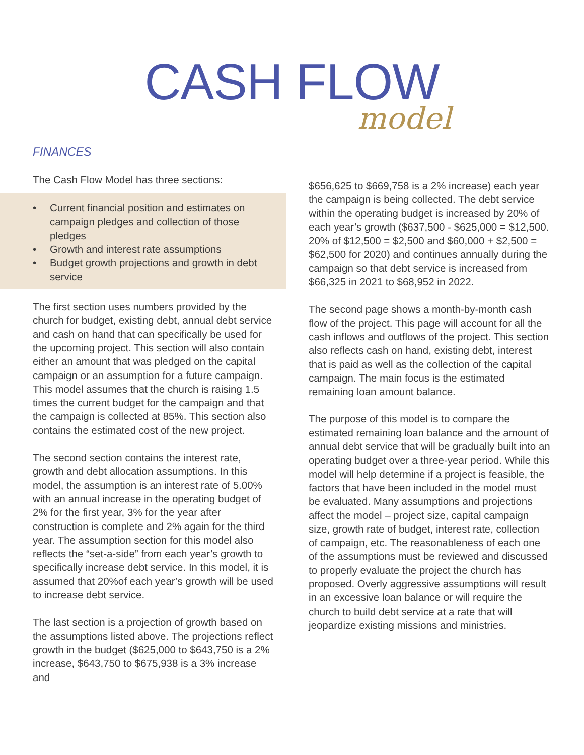CASH FLOW
model
FINANCES
The Cash Flow Model has three sections:
• Current financial position and estimates on campaign pledges and collection of those pledges
• Growth and interest rate assumptions
• Budget growth projections and growth in debt service
The first section uses numbers provided by the church for budget, existing debt, annual debt service and cash on hand that can specifically be used for the upcoming project. This section will also contain either an amount that was pledged on the capital campaign or an assumption for a future campaign. This model assumes that the church is raising 1.5 times the current budget for the campaign and that the campaign is collected at 85%. This section also contains the estimated cost of the new project.
The second section contains the interest rate, growth and debt allocation assumptions. In this model, the assumption is an interest rate of 5.00% with an annual increase in the operating budget of 2% for the first year, 3% for the year after construction is complete and 2% again for the third year. The assumption section for this model also reflects the “set-a-side” from each year’s growth to specifically increase debt service. In this model, it is assumed that 20%of each year’s growth will be used to increase debt service.
The last section is a projection of growth based on the assumptions listed above. The projections reflect growth in the budget ($625,000 to $643,750 is a 2% increase, $643,750 to $675,938 is a 3% increase and
$656,625 to $669,758 is a 2% increase) each year the campaign is being collected. The debt service within the operating budget is increased by 20% of each year’s growth ($637,500 - $625,000 = $12,500. 20% of $12,500 = $2,500 and $60,000 + $2,500 = $62,500 for 2020) and continues annually during the campaign so that debt service is increased from $66,325 in 2021 to $68,952 in 2022.
The second page shows a month-by-month cash flow of the project. This page will account for all the cash inflows and outflows of the project. This section also reflects cash on hand, existing debt, interest that is paid as well as the collection of the capital campaign. The main focus is the estimated remaining loan amount balance.
The purpose of this model is to compare the estimated remaining loan balance and the amount of annual debt service that will be gradually built into an operating budget over a three-year period. While this model will help determine if a project is feasible, the factors that have been included in the model must be evaluated. Many assumptions and projections affect the model – project size, capital campaign size, growth rate of budget, interest rate, collection of campaign, etc. The reasonableness of each one of the assumptions must be reviewed and discussed to properly evaluate the project the church has proposed. Overly aggressive assumptions will result in an excessive loan balance or will require the church to build debt service at a rate that will jeopardize existing missions and ministries.